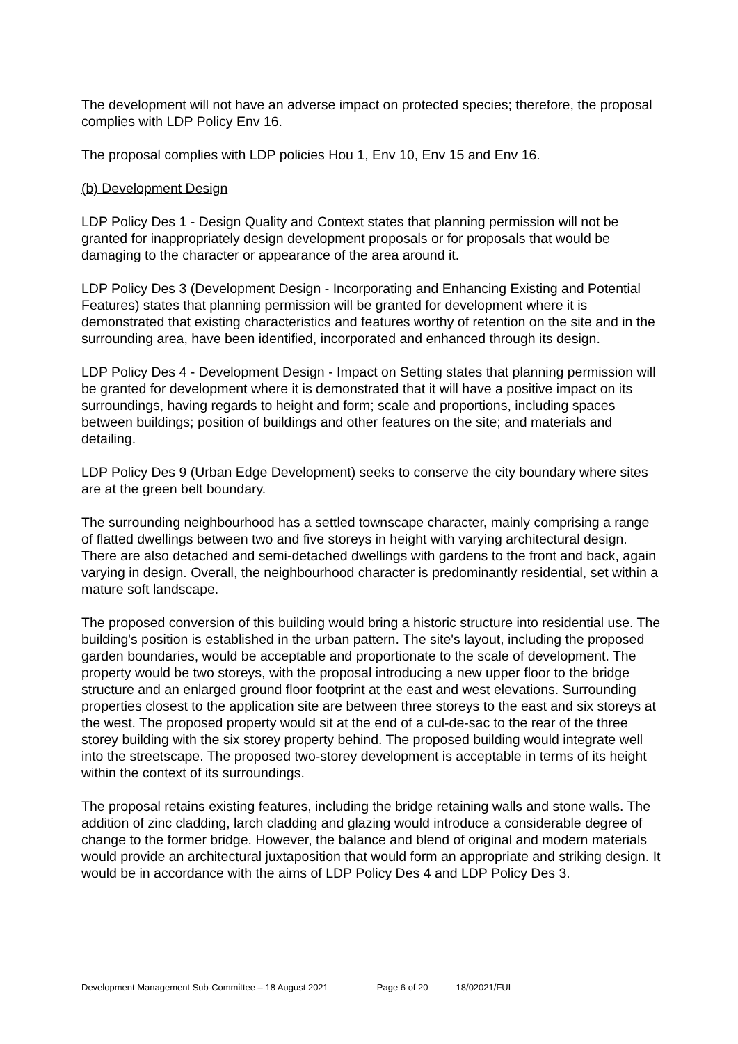The development will not have an adverse impact on protected species; therefore, the proposal complies with LDP Policy Env 16.
The proposal complies with LDP policies Hou 1, Env 10, Env 15 and Env 16.
(b) Development Design
LDP Policy Des 1 - Design Quality and Context states that planning permission will not be granted for inappropriately design development proposals or for proposals that would be damaging to the character or appearance of the area around it.
LDP Policy Des 3 (Development Design - Incorporating and Enhancing Existing and Potential Features) states that planning permission will be granted for development where it is demonstrated that existing characteristics and features worthy of retention on the site and in the surrounding area, have been identified, incorporated and enhanced through its design.
LDP Policy Des 4 - Development Design - Impact on Setting states that planning permission will be granted for development where it is demonstrated that it will have a positive impact on its surroundings, having regards to height and form; scale and proportions, including spaces between buildings; position of buildings and other features on the site; and materials and detailing.
LDP Policy Des 9 (Urban Edge Development) seeks to conserve the city boundary where sites are at the green belt boundary.
The surrounding neighbourhood has a settled townscape character, mainly comprising a range of flatted dwellings between two and five storeys in height with varying architectural design. There are also detached and semi-detached dwellings with gardens to the front and back, again varying in design. Overall, the neighbourhood character is predominantly residential, set within a mature soft landscape.
The proposed conversion of this building would bring a historic structure into residential use. The building's position is established in the urban pattern. The site's layout, including the proposed garden boundaries, would be acceptable and proportionate to the scale of development. The property would be two storeys, with the proposal introducing a new upper floor to the bridge structure and an enlarged ground floor footprint at the east and west elevations. Surrounding properties closest to the application site are between three storeys to the east and six storeys at the west. The proposed property would sit at the end of a cul-de-sac to the rear of the three storey building with the six storey property behind. The proposed building would integrate well into the streetscape. The proposed two-storey development is acceptable in terms of its height within the context of its surroundings.
The proposal retains existing features, including the bridge retaining walls and stone walls. The addition of zinc cladding, larch cladding and glazing would introduce a considerable degree of change to the former bridge. However, the balance and blend of original and modern materials would provide an architectural juxtaposition that would form an appropriate and striking design. It would be in accordance with the aims of LDP Policy Des 4 and LDP Policy Des 3.
Development Management Sub-Committee – 18 August 2021 Page 6 of 20 18/02021/FUL